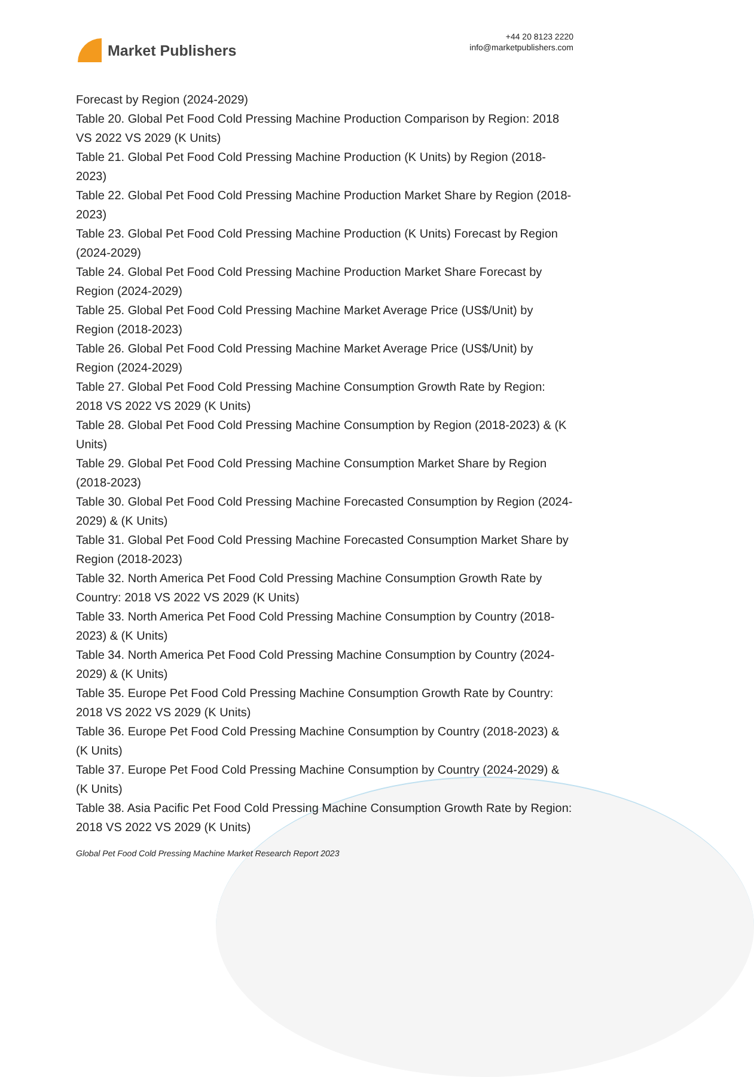Market Publishers
+44 20 8123 2220
info@marketpublishers.com
Forecast by Region (2024-2029)
Table 20. Global Pet Food Cold Pressing Machine Production Comparison by Region: 2018 VS 2022 VS 2029 (K Units)
Table 21. Global Pet Food Cold Pressing Machine Production (K Units) by Region (2018-2023)
Table 22. Global Pet Food Cold Pressing Machine Production Market Share by Region (2018-2023)
Table 23. Global Pet Food Cold Pressing Machine Production (K Units) Forecast by Region (2024-2029)
Table 24. Global Pet Food Cold Pressing Machine Production Market Share Forecast by Region (2024-2029)
Table 25. Global Pet Food Cold Pressing Machine Market Average Price (US$/Unit) by Region (2018-2023)
Table 26. Global Pet Food Cold Pressing Machine Market Average Price (US$/Unit) by Region (2024-2029)
Table 27. Global Pet Food Cold Pressing Machine Consumption Growth Rate by Region: 2018 VS 2022 VS 2029 (K Units)
Table 28. Global Pet Food Cold Pressing Machine Consumption by Region (2018-2023) & (K Units)
Table 29. Global Pet Food Cold Pressing Machine Consumption Market Share by Region (2018-2023)
Table 30. Global Pet Food Cold Pressing Machine Forecasted Consumption by Region (2024-2029) & (K Units)
Table 31. Global Pet Food Cold Pressing Machine Forecasted Consumption Market Share by Region (2018-2023)
Table 32. North America Pet Food Cold Pressing Machine Consumption Growth Rate by Country: 2018 VS 2022 VS 2029 (K Units)
Table 33. North America Pet Food Cold Pressing Machine Consumption by Country (2018-2023) & (K Units)
Table 34. North America Pet Food Cold Pressing Machine Consumption by Country (2024-2029) & (K Units)
Table 35. Europe Pet Food Cold Pressing Machine Consumption Growth Rate by Country: 2018 VS 2022 VS 2029 (K Units)
Table 36. Europe Pet Food Cold Pressing Machine Consumption by Country (2018-2023) & (K Units)
Table 37. Europe Pet Food Cold Pressing Machine Consumption by Country (2024-2029) & (K Units)
Table 38. Asia Pacific Pet Food Cold Pressing Machine Consumption Growth Rate by Region: 2018 VS 2022 VS 2029 (K Units)
Global Pet Food Cold Pressing Machine Market Research Report 2023